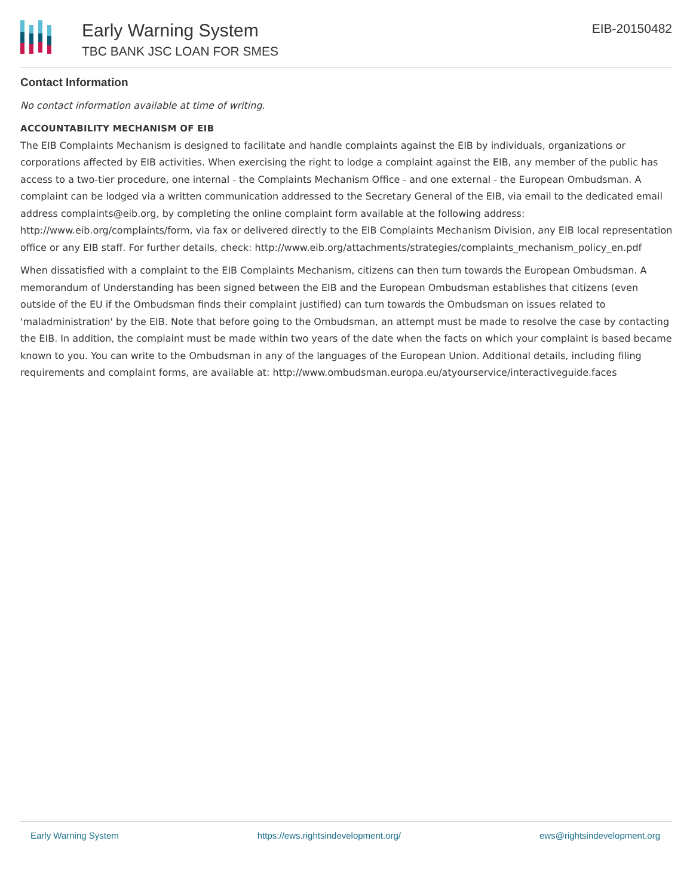Early Warning System
TBC BANK JSC LOAN FOR SMES
EIB-20150482
Contact Information
No contact information available at time of writing.
ACCOUNTABILITY MECHANISM OF EIB
The EIB Complaints Mechanism is designed to facilitate and handle complaints against the EIB by individuals, organizations or corporations affected by EIB activities. When exercising the right to lodge a complaint against the EIB, any member of the public has access to a two-tier procedure, one internal - the Complaints Mechanism Office - and one external - the European Ombudsman. A complaint can be lodged via a written communication addressed to the Secretary General of the EIB, via email to the dedicated email address complaints@eib.org, by completing the online complaint form available at the following address: http://www.eib.org/complaints/form, via fax or delivered directly to the EIB Complaints Mechanism Division, any EIB local representation office or any EIB staff. For further details, check: http://www.eib.org/attachments/strategies/complaints_mechanism_policy_en.pdf
When dissatisfied with a complaint to the EIB Complaints Mechanism, citizens can then turn towards the European Ombudsman. A memorandum of Understanding has been signed between the EIB and the European Ombudsman establishes that citizens (even outside of the EU if the Ombudsman finds their complaint justified) can turn towards the Ombudsman on issues related to 'maladministration' by the EIB. Note that before going to the Ombudsman, an attempt must be made to resolve the case by contacting the EIB. In addition, the complaint must be made within two years of the date when the facts on which your complaint is based became known to you. You can write to the Ombudsman in any of the languages of the European Union. Additional details, including filing requirements and complaint forms, are available at: http://www.ombudsman.europa.eu/atyourservice/interactiveguide.faces
Early Warning System https://ews.rightsindevelopment.org/ ews@rightsindevelopment.org